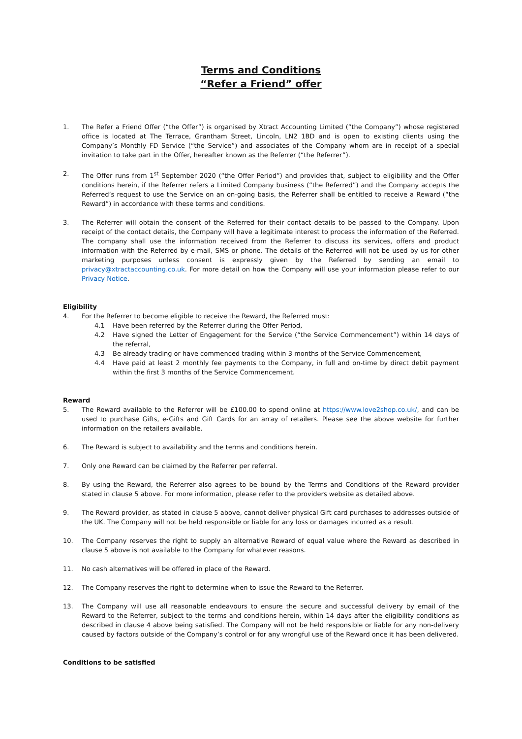Terms and Conditions
“Refer a Friend” offer
1. The Refer a Friend Offer (“the Offer”) is organised by Xtract Accounting Limited (“the Company”) whose registered office is located at The Terrace, Grantham Street, Lincoln, LN2 1BD and is open to existing clients using the Company’s Monthly FD Service (“the Service”) and associates of the Company whom are in receipt of a special invitation to take part in the Offer, hereafter known as the Referrer (“the Referrer”).
2. The Offer runs from 1<sup>st</sup> September 2020 (“the Offer Period”) and provides that, subject to eligibility and the Offer conditions herein, if the Referrer refers a Limited Company business (“the Referred”) and the Company accepts the Referred’s request to use the Service on an on-going basis, the Referrer shall be entitled to receive a Reward (“the Reward”) in accordance with these terms and conditions.
3. The Referrer will obtain the consent of the Referred for their contact details to be passed to the Company. Upon receipt of the contact details, the Company will have a legitimate interest to process the information of the Referred. The company shall use the information received from the Referrer to discuss its services, offers and product information with the Referred by e-mail, SMS or phone. The details of the Referred will not be used by us for other marketing purposes unless consent is expressly given by the Referred by sending an email to privacy@xtractaccounting.co.uk. For more detail on how the Company will use your information please refer to our Privacy Notice.
Eligibility
4. For the Referrer to become eligible to receive the Reward, the Referred must:
4.1 Have been referred by the Referrer during the Offer Period,
4.2 Have signed the Letter of Engagement for the Service (“the Service Commencement”) within 14 days of the referral,
4.3 Be already trading or have commenced trading within 3 months of the Service Commencement,
4.4 Have paid at least 2 monthly fee payments to the Company, in full and on-time by direct debit payment within the first 3 months of the Service Commencement.
Reward
5. The Reward available to the Referrer will be £100.00 to spend online at https://www.love2shop.co.uk/, and can be used to purchase Gifts, e-Gifts and Gift Cards for an array of retailers. Please see the above website for further information on the retailers available.
6. The Reward is subject to availability and the terms and conditions herein.
7. Only one Reward can be claimed by the Referrer per referral.
8. By using the Reward, the Referrer also agrees to be bound by the Terms and Conditions of the Reward provider stated in clause 5 above. For more information, please refer to the providers website as detailed above.
9. The Reward provider, as stated in clause 5 above, cannot deliver physical Gift card purchases to addresses outside of the UK. The Company will not be held responsible or liable for any loss or damages incurred as a result.
10. The Company reserves the right to supply an alternative Reward of equal value where the Reward as described in clause 5 above is not available to the Company for whatever reasons.
11. No cash alternatives will be offered in place of the Reward.
12. The Company reserves the right to determine when to issue the Reward to the Referrer.
13. The Company will use all reasonable endeavours to ensure the secure and successful delivery by email of the Reward to the Referrer, subject to the terms and conditions herein, within 14 days after the eligibility conditions as described in clause 4 above being satisfied. The Company will not be held responsible or liable for any non-delivery caused by factors outside of the Company’s control or for any wrongful use of the Reward once it has been delivered.
Conditions to be satisfied